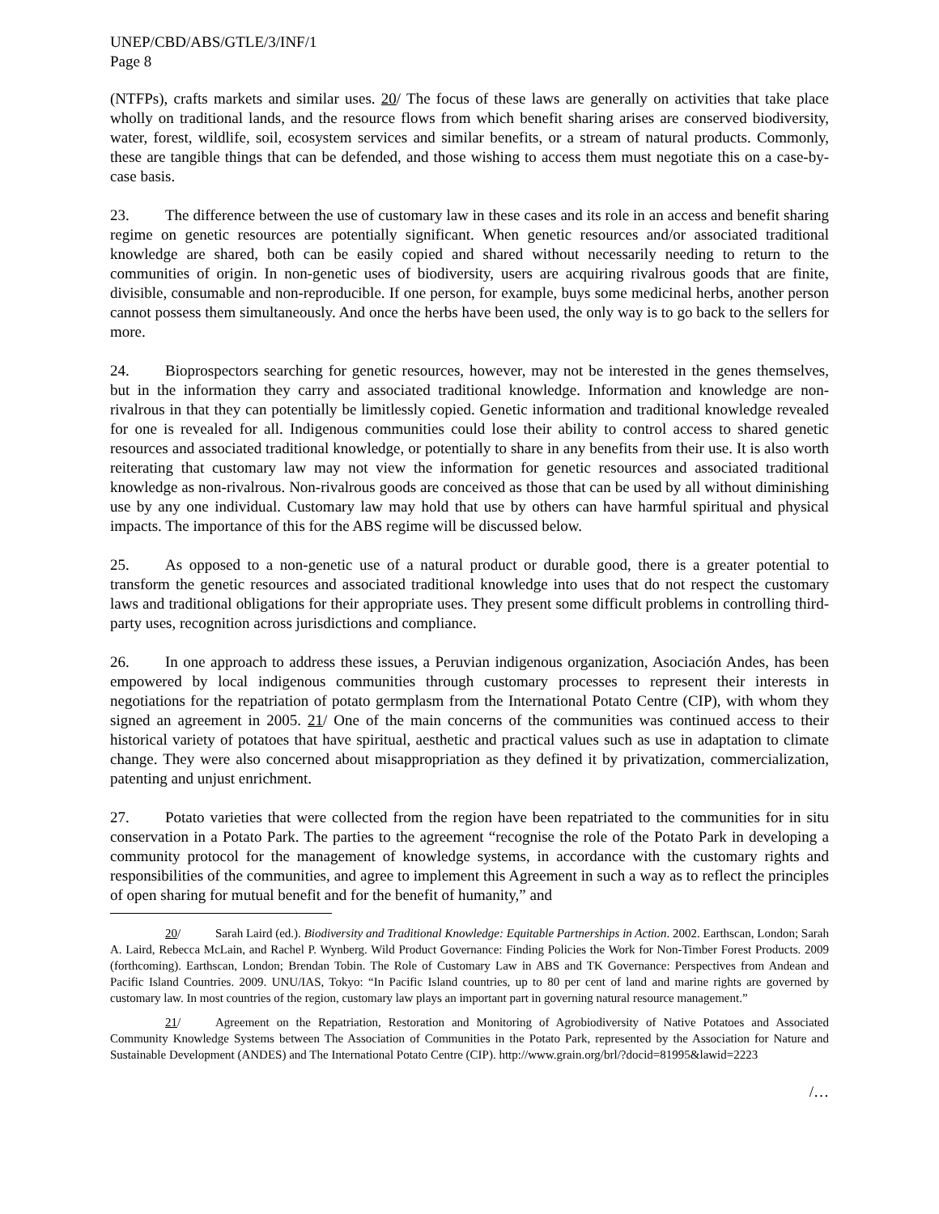UNEP/CBD/ABS/GTLE/3/INF/1
Page 8
(NTFPs), crafts markets and similar uses. 20/ The focus of these laws are generally on activities that take place wholly on traditional lands, and the resource flows from which benefit sharing arises are conserved biodiversity, water, forest, wildlife, soil, ecosystem services and similar benefits, or a stream of natural products. Commonly, these are tangible things that can be defended, and those wishing to access them must negotiate this on a case-by-case basis.
23. The difference between the use of customary law in these cases and its role in an access and benefit sharing regime on genetic resources are potentially significant. When genetic resources and/or associated traditional knowledge are shared, both can be easily copied and shared without necessarily needing to return to the communities of origin. In non-genetic uses of biodiversity, users are acquiring rivalrous goods that are finite, divisible, consumable and non-reproducible. If one person, for example, buys some medicinal herbs, another person cannot possess them simultaneously. And once the herbs have been used, the only way is to go back to the sellers for more.
24. Bioprospectors searching for genetic resources, however, may not be interested in the genes themselves, but in the information they carry and associated traditional knowledge. Information and knowledge are non-rivalrous in that they can potentially be limitlessly copied. Genetic information and traditional knowledge revealed for one is revealed for all. Indigenous communities could lose their ability to control access to shared genetic resources and associated traditional knowledge, or potentially to share in any benefits from their use. It is also worth reiterating that customary law may not view the information for genetic resources and associated traditional knowledge as non-rivalrous. Non-rivalrous goods are conceived as those that can be used by all without diminishing use by any one individual. Customary law may hold that use by others can have harmful spiritual and physical impacts. The importance of this for the ABS regime will be discussed below.
25. As opposed to a non-genetic use of a natural product or durable good, there is a greater potential to transform the genetic resources and associated traditional knowledge into uses that do not respect the customary laws and traditional obligations for their appropriate uses. They present some difficult problems in controlling third-party uses, recognition across jurisdictions and compliance.
26. In one approach to address these issues, a Peruvian indigenous organization, Asociación Andes, has been empowered by local indigenous communities through customary processes to represent their interests in negotiations for the repatriation of potato germplasm from the International Potato Centre (CIP), with whom they signed an agreement in 2005. 21/ One of the main concerns of the communities was continued access to their historical variety of potatoes that have spiritual, aesthetic and practical values such as use in adaptation to climate change. They were also concerned about misappropriation as they defined it by privatization, commercialization, patenting and unjust enrichment.
27. Potato varieties that were collected from the region have been repatriated to the communities for in situ conservation in a Potato Park. The parties to the agreement “recognise the role of the Potato Park in developing a community protocol for the management of knowledge systems, in accordance with the customary rights and responsibilities of the communities, and agree to implement this Agreement in such a way as to reflect the principles of open sharing for mutual benefit and for the benefit of humanity,” and
20/ Sarah Laird (ed.). Biodiversity and Traditional Knowledge: Equitable Partnerships in Action. 2002. Earthscan, London; Sarah A. Laird, Rebecca McLain, and Rachel P. Wynberg. Wild Product Governance: Finding Policies the Work for Non-Timber Forest Products. 2009 (forthcoming). Earthscan, London; Brendan Tobin. The Role of Customary Law in ABS and TK Governance: Perspectives from Andean and Pacific Island Countries. 2009. UNU/IAS, Tokyo: “In Pacific Island countries, up to 80 per cent of land and marine rights are governed by customary law. In most countries of the region, customary law plays an important part in governing natural resource management.”
21/ Agreement on the Repatriation, Restoration and Monitoring of Agrobiodiversity of Native Potatoes and Associated Community Knowledge Systems between The Association of Communities in the Potato Park, represented by the Association for Nature and Sustainable Development (ANDES) and The International Potato Centre (CIP). http://www.grain.org/brl/?docid=81995&lawid=2223
/…